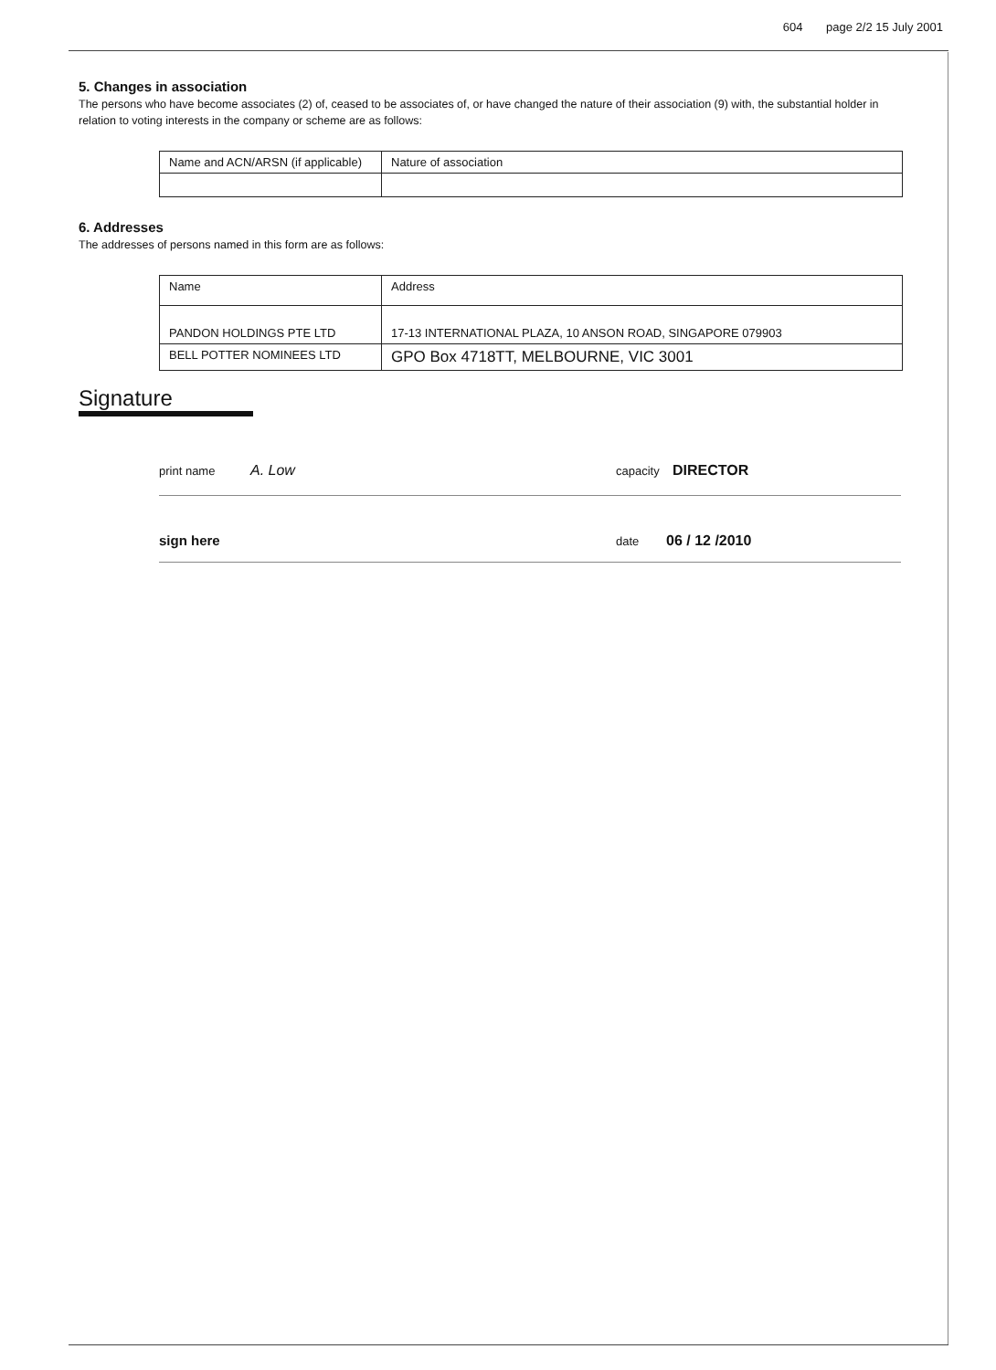604 page 2/2 15 July 2001
5. Changes in association
The persons who have become associates (2) of, ceased to be associates of, or have changed the nature of their association (9) with, the substantial holder in relation to voting interests in the company or scheme are as follows:
| Name and ACN/ARSN (if applicable) | Nature of association |
6. Addresses
The addresses of persons named in this form are as follows:
| Name | Address |
| PANDON HOLDINGS PTE LTD | 17-13 INTERNATIONAL PLAZA, 10 ANSON ROAD, SINGAPORE 079903 |
| BELL POTTER NOMINEES LTD | GPO Box 4718TT, MELBOURNE, VIC 3001 |
Signature
print name A. Low capacity DIRECTOR
sign here date 06 / 12 /2010